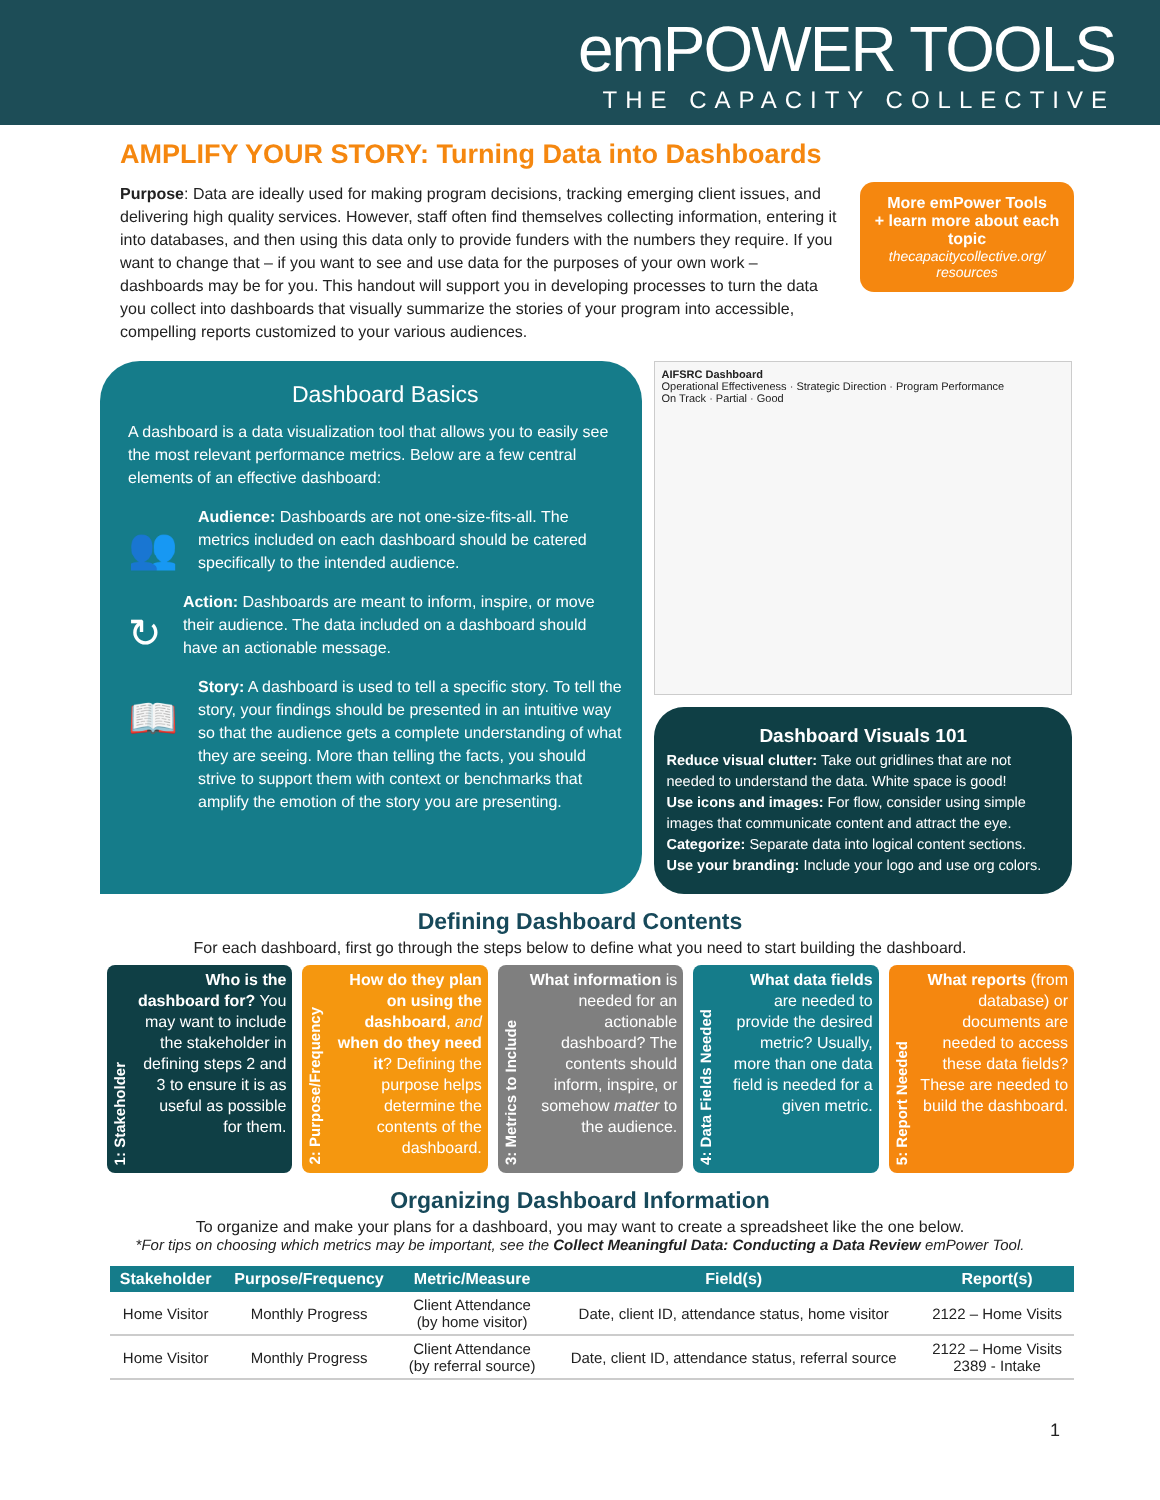emPOWER TOOLS
THE CAPACITY COLLECTIVE
AMPLIFY YOUR STORY: Turning Data into Dashboards
More emPower Tools
+ learn more about each topic
thecapacitycollective.org/ resources
Purpose: Data are ideally used for making program decisions, tracking emerging client issues, and delivering high quality services. However, staff often find themselves collecting information, entering it into databases, and then using this data only to provide funders with the numbers they require. If you want to change that – if you want to see and use data for the purposes of your own work – dashboards may be for you. This handout will support you in developing processes to turn the data you collect into dashboards that visually summarize the stories of your program into accessible, compelling reports customized to your various audiences.
Dashboard Basics
A dashboard is a data visualization tool that allows you to easily see the most relevant performance metrics. Below are a few central elements of an effective dashboard:
👥
Audience: Dashboards are not one-size-fits-all. The metrics included on each dashboard should be catered specifically to the intended audience.
↻
Action: Dashboards are meant to inform, inspire, or move their audience. The data included on a dashboard should have an actionable message.
📖
Story: A dashboard is used to tell a specific story. To tell the story, your findings should be presented in an intuitive way so that the audience gets a complete understanding of what they are seeing. More than telling the facts, you should strive to support them with context or benchmarks that amplify the emotion of the story you are presenting.
AIFSRC Dashboard
Operational Effectiveness · Strategic Direction · Program Performance
On Track · Partial · Good
Dashboard Visuals 101
Reduce visual clutter: Take out gridlines that are not needed to understand the data. White space is good!
Use icons and images: For flow, consider using simple images that communicate content and attract the eye.
Categorize: Separate data into logical content sections.
Use your branding: Include your logo and use org colors.
Defining Dashboard Contents
For each dashboard, first go through the steps below to define what you need to start building the dashboard.
1: Stakeholder
Who is the dashboard for? You may want to include the stakeholder in defining steps 2 and 3 to ensure it is as useful as possible for them.
2: Purpose/Frequency
How do they plan on using the dashboard, and when do they need it? Defining the purpose helps determine the contents of the dashboard.
3: Metrics to Include
What information is needed for an actionable dashboard? The contents should inform, inspire, or somehow matter to the audience.
4: Data Fields Needed
What data fields are needed to provide the desired metric? Usually, more than one data field is needed for a given metric.
5: Report Needed
What reports (from database) or documents are needed to access these data fields? These are needed to build the dashboard.
Organizing Dashboard Information
To organize and make your plans for a dashboard, you may want to create a spreadsheet like the one below.
*For tips on choosing which metrics may be important, see the Collect Meaningful Data: Conducting a Data Review emPower Tool.
| Stakeholder | Purpose/Frequency | Metric/Measure | Field(s) | Report(s) |
| --- | --- | --- | --- | --- |
| Home Visitor | Monthly Progress | Client Attendance (by home visitor) | Date, client ID, attendance status, home visitor | 2122 – Home Visits |
| Home Visitor | Monthly Progress | Client Attendance (by referral source) | Date, client ID, attendance status, referral source | 2122 – Home Visits 2389 - Intake |
1